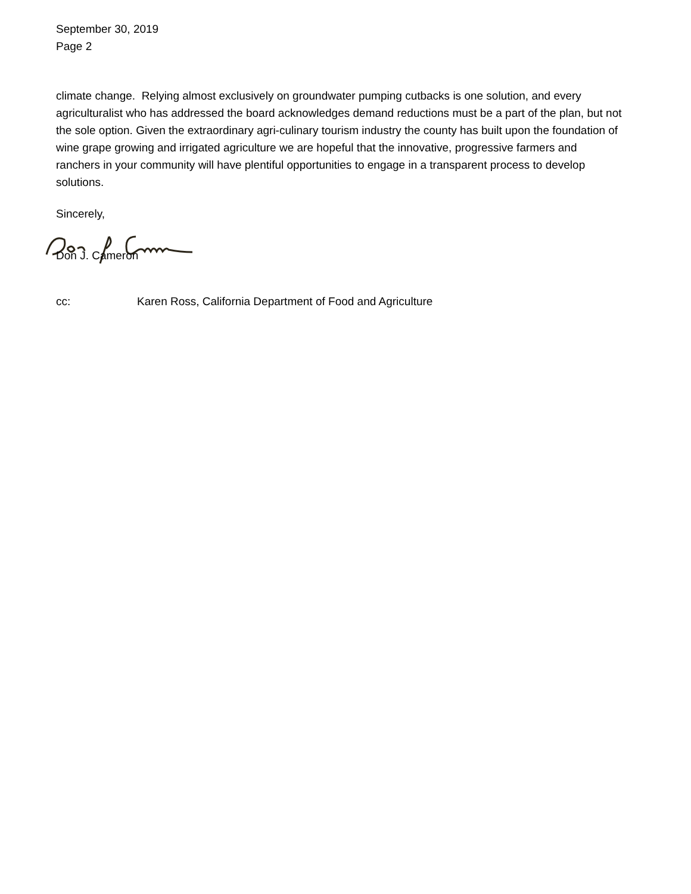September 30, 2019
Page 2
climate change. Relying almost exclusively on groundwater pumping cutbacks is one solution, and every agriculturalist who has addressed the board acknowledges demand reductions must be a part of the plan, but not the sole option. Given the extraordinary agri-culinary tourism industry the county has built upon the foundation of wine grape growing and irrigated agriculture we are hopeful that the innovative, progressive farmers and ranchers in your community will have plentiful opportunities to engage in a transparent process to develop solutions.
Sincerely,
Don J. Cameron
cc: Karen Ross, California Department of Food and Agriculture